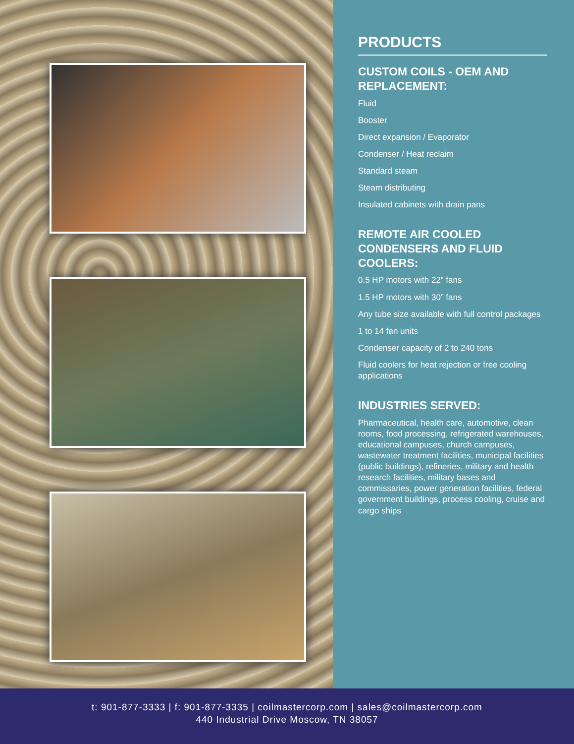PRODUCTS
CUSTOM COILS - OEM AND REPLACEMENT:
Fluid
Booster
Direct expansion / Evaporator
Condenser / Heat reclaim
Standard steam
Steam distributing
Insulated cabinets with drain pans
REMOTE AIR COOLED CONDENSERS AND FLUID COOLERS:
0.5 HP motors with 22” fans
1.5 HP motors with 30” fans
Any tube size available with full control packages
1 to 14 fan units
Condenser capacity of 2 to 240 tons
Fluid coolers for heat rejection or free cooling applications
INDUSTRIES SERVED:
Pharmaceutical, health care, automotive, clean rooms, food processing, refrigerated warehouses, educational campuses, church campuses, wastewater treatment facilities, municipal facilities (public buildings), refineries, military and health research facilities, military bases and commissaries, power generation facilities, federal government buildings, process cooling, cruise and cargo ships
t: 901-877-3333 | f: 901-877-3335 | coilmastercorp.com | sales@coilmastercorp.com
440 Industrial Drive Moscow, TN 38057